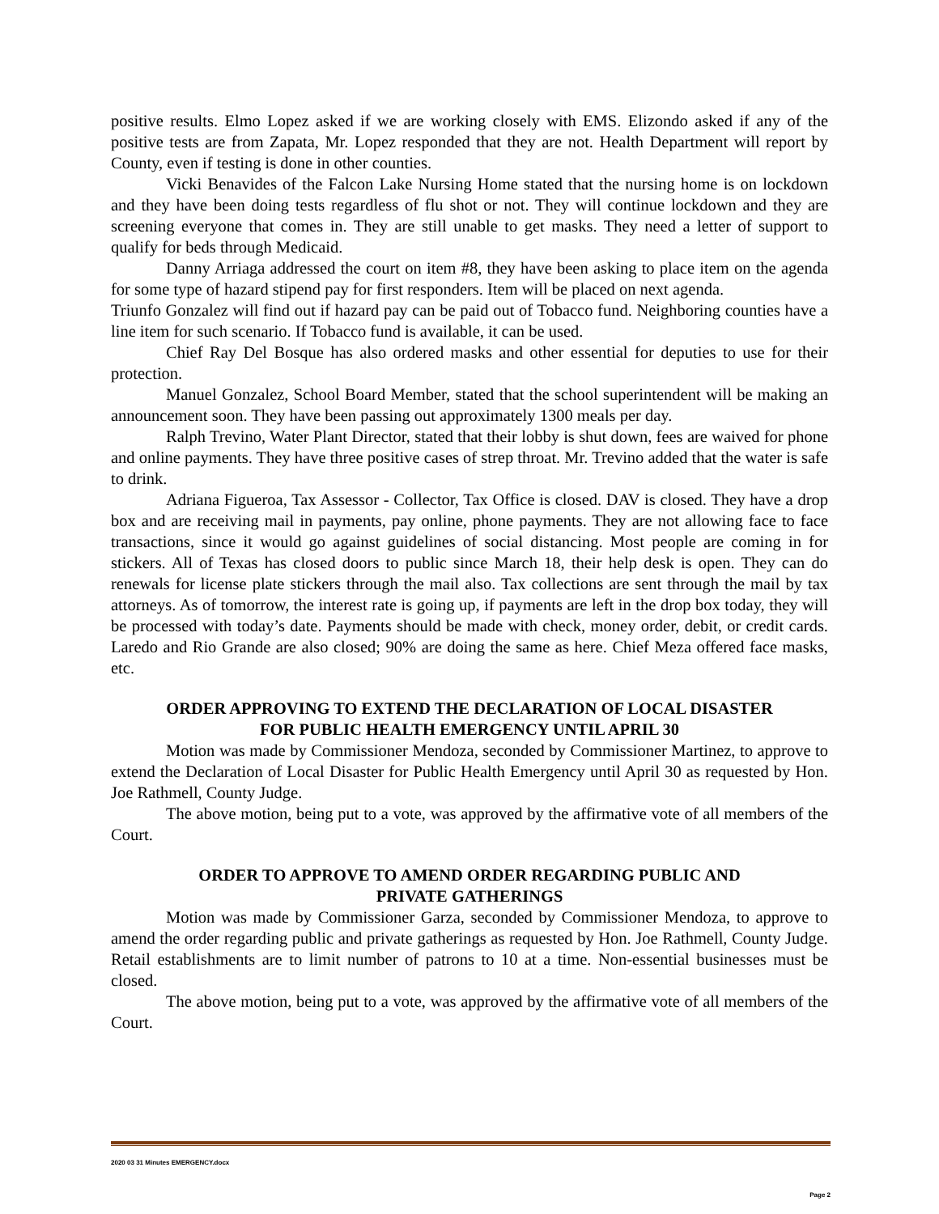positive results. Elmo Lopez asked if we are working closely with EMS. Elizondo asked if any of the positive tests are from Zapata, Mr. Lopez responded that they are not. Health Department will report by County, even if testing is done in other counties.
Vicki Benavides of the Falcon Lake Nursing Home stated that the nursing home is on lockdown and they have been doing tests regardless of flu shot or not. They will continue lockdown and they are screening everyone that comes in. They are still unable to get masks. They need a letter of support to qualify for beds through Medicaid.
Danny Arriaga addressed the court on item #8, they have been asking to place item on the agenda for some type of hazard stipend pay for first responders. Item will be placed on next agenda.
Triunfo Gonzalez will find out if hazard pay can be paid out of Tobacco fund. Neighboring counties have a line item for such scenario. If Tobacco fund is available, it can be used.
Chief Ray Del Bosque has also ordered masks and other essential for deputies to use for their protection.
Manuel Gonzalez, School Board Member, stated that the school superintendent will be making an announcement soon. They have been passing out approximately 1300 meals per day.
Ralph Trevino, Water Plant Director, stated that their lobby is shut down, fees are waived for phone and online payments. They have three positive cases of strep throat. Mr. Trevino added that the water is safe to drink.
Adriana Figueroa, Tax Assessor - Collector, Tax Office is closed. DAV is closed. They have a drop box and are receiving mail in payments, pay online, phone payments. They are not allowing face to face transactions, since it would go against guidelines of social distancing. Most people are coming in for stickers. All of Texas has closed doors to public since March 18, their help desk is open. They can do renewals for license plate stickers through the mail also. Tax collections are sent through the mail by tax attorneys. As of tomorrow, the interest rate is going up, if payments are left in the drop box today, they will be processed with today’s date. Payments should be made with check, money order, debit, or credit cards. Laredo and Rio Grande are also closed; 90% are doing the same as here. Chief Meza offered face masks, etc.
ORDER APPROVING TO EXTEND THE DECLARATION OF LOCAL DISASTER
FOR PUBLIC HEALTH EMERGENCY UNTIL APRIL 30
Motion was made by Commissioner Mendoza, seconded by Commissioner Martinez, to approve to extend the Declaration of Local Disaster for Public Health Emergency until April 30 as requested by Hon. Joe Rathmell, County Judge.
The above motion, being put to a vote, was approved by the affirmative vote of all members of the Court.
ORDER TO APPROVE TO AMEND ORDER REGARDING PUBLIC AND
PRIVATE GATHERINGS
Motion was made by Commissioner Garza, seconded by Commissioner Mendoza, to approve to amend the order regarding public and private gatherings as requested by Hon. Joe Rathmell, County Judge. Retail establishments are to limit number of patrons to 10 at a time. Non-essential businesses must be closed.
The above motion, being put to a vote, was approved by the affirmative vote of all members of the Court.
2020 03 31 Minutes EMERGENCY.docx
Page 2